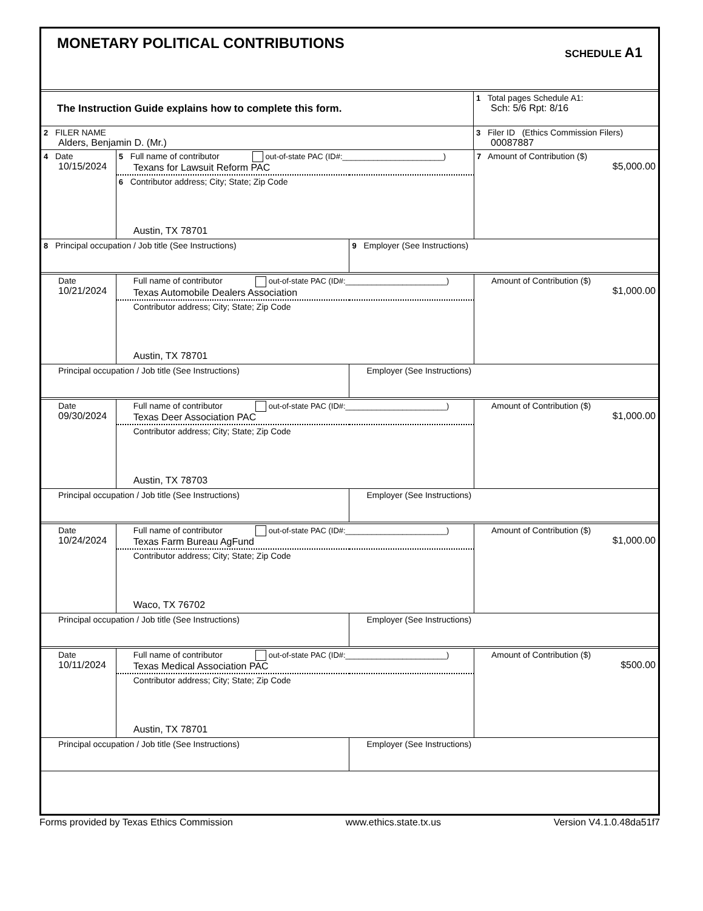| MONETARY POLITICAL CONTRIBUTIONS SCHEDULE A1 |
| The Instruction Guide explains how to complete this form. | 1 Total pages Schedule A1: Sch: 5/6 Rpt: 8/16 |
| 2 FILER NAME Alders, Benjamin D. (Mr.) | 3 Filer ID (Ethics Commission Filers) 00087887 |
| 4 Date 10/15/2024 | 5 Full name of contributor out-of-state PAC (ID#:_______________________) Texans for Lawsuit Reform PAC | | 7 Amount of Contribution ($) $5,000.00 |
| | 6 Contributor address; City; State; Zip Code Austin, TX 78701 | | |
| 8 Principal occupation / Job title (See Instructions) | | 9 Employer (See Instructions) | |
| Date 10/21/2024 | Full name of contributor out-of-state PAC (ID#:_______________________) Texas Automobile Dealers Association | | Amount of Contribution ($) $1,000.00 |
| | Contributor address; City; State; Zip Code Austin, TX 78701 | | |
| Principal occupation / Job title (See Instructions) | | Employer (See Instructions) | |
| Date 09/30/2024 | Full name of contributor out-of-state PAC (ID#:_______________________) Texas Deer Association PAC | | Amount of Contribution ($) $1,000.00 |
| | Contributor address; City; State; Zip Code Austin, TX 78703 | | |
| Principal occupation / Job title (See Instructions) | | Employer (See Instructions) | |
| Date 10/24/2024 | Full name of contributor out-of-state PAC (ID#:_______________________) Texas Farm Bureau AgFund | | Amount of Contribution ($) $1,000.00 |
| | Contributor address; City; State; Zip Code Waco, TX 76702 | | |
| Principal occupation / Job title (See Instructions) | | Employer (See Instructions) | |
| Date 10/11/2024 | Full name of contributor out-of-state PAC (ID#:_______________________) Texas Medical Association PAC | | Amount of Contribution ($) $500.00 |
| | Contributor address; City; State; Zip Code Austin, TX 78701 | | |
| Principal occupation / Job title (See Instructions) | | Employer (See Instructions) | |
Forms provided by Texas Ethics Commission www.ethics.state.tx.us Version V4.1.0.48da51f7